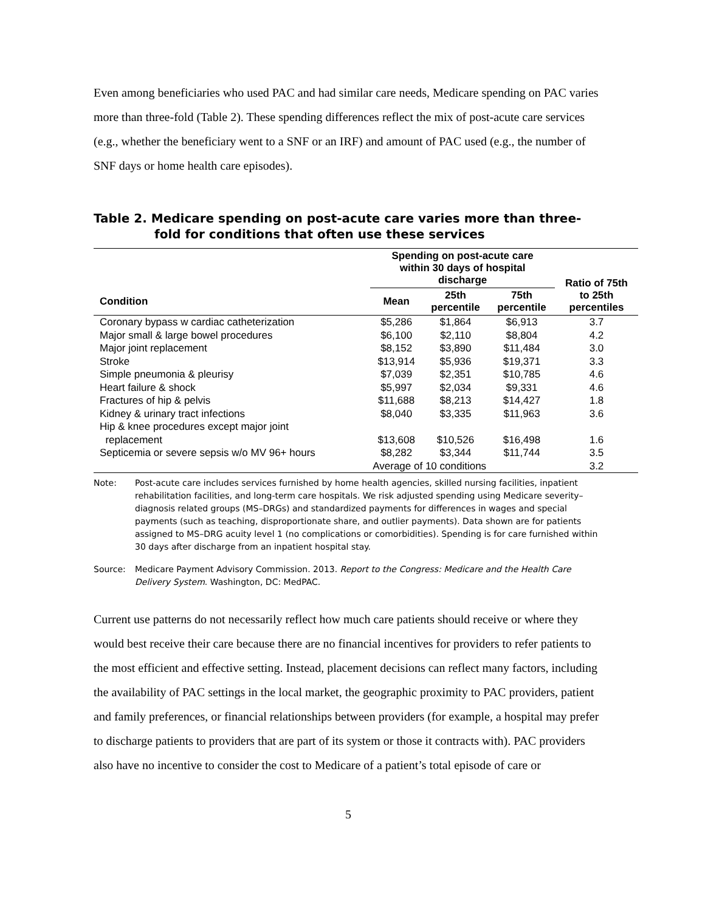Even among beneficiaries who used PAC and had similar care needs, Medicare spending on PAC varies more than three-fold (Table 2). These spending differences reflect the mix of post-acute care services (e.g., whether the beneficiary went to a SNF or an IRF) and amount of PAC used (e.g., the number of SNF days or home health care episodes).
Table 2. Medicare spending on post-acute care varies more than three-fold for conditions that often use these services
| Condition | Spending on post-acute care within 30 days of hospital discharge | | | Ratio of 75th to 25th percentiles |
| --- | --- | --- | --- | --- |
| | Mean | 25th percentile | 75th percentile | |
| Coronary bypass w cardiac catheterization | $5,286 | $1,864 | $6,913 | 3.7 |
| Major small & large bowel procedures | $6,100 | $2,110 | $8,804 | 4.2 |
| Major joint replacement | $8,152 | $3,890 | $11,484 | 3.0 |
| Stroke | $13,914 | $5,936 | $19,371 | 3.3 |
| Simple pneumonia & pleurisy | $7,039 | $2,351 | $10,785 | 4.6 |
| Heart failure & shock | $5,997 | $2,034 | $9,331 | 4.6 |
| Fractures of hip & pelvis | $11,688 | $8,213 | $14,427 | 1.8 |
| Kidney & urinary tract infections | $8,040 | $3,335 | $11,963 | 3.6 |
| Hip & knee procedures except major joint replacement | $13,608 | $10,526 | $16,498 | 1.6 |
| Septicemia or severe sepsis w/o MV 96+ hours | $8,282 | $3,344 | $11,744 | 3.5 |
| | Average of 10 conditions | | | 3.2 |
Note: Post-acute care includes services furnished by home health agencies, skilled nursing facilities, inpatient rehabilitation facilities, and long-term care hospitals. We risk adjusted spending using Medicare severity–diagnosis related groups (MS–DRGs) and standardized payments for differences in wages and special payments (such as teaching, disproportionate share, and outlier payments). Data shown are for patients assigned to MS–DRG acuity level 1 (no complications or comorbidities). Spending is for care furnished within 30 days after discharge from an inpatient hospital stay.
Source: Medicare Payment Advisory Commission. 2013. Report to the Congress: Medicare and the Health Care Delivery System. Washington, DC: MedPAC.
Current use patterns do not necessarily reflect how much care patients should receive or where they would best receive their care because there are no financial incentives for providers to refer patients to the most efficient and effective setting. Instead, placement decisions can reflect many factors, including the availability of PAC settings in the local market, the geographic proximity to PAC providers, patient and family preferences, or financial relationships between providers (for example, a hospital may prefer to discharge patients to providers that are part of its system or those it contracts with). PAC providers also have no incentive to consider the cost to Medicare of a patient’s total episode of care or
5